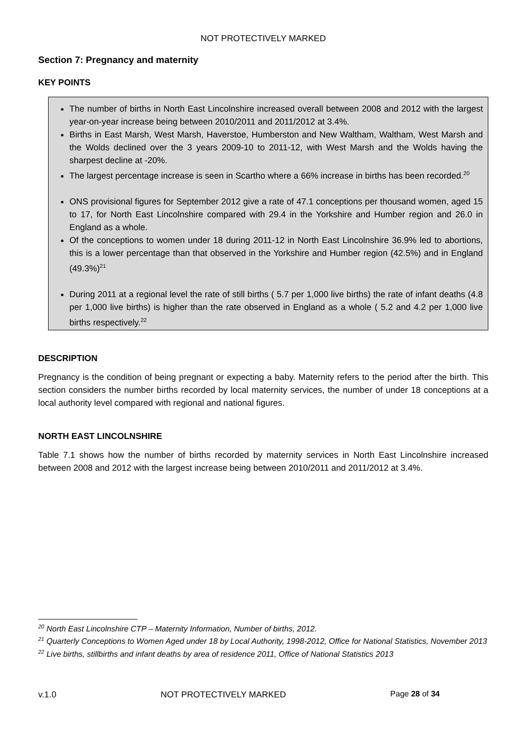NOT PROTECTIVELY MARKED
Section 7: Pregnancy and maternity
KEY POINTS
The number of births in North East Lincolnshire increased overall between 2008 and 2012 with the largest year-on-year increase being between 2010/2011 and 2011/2012 at 3.4%.
Births in East Marsh, West Marsh, Haverstoe, Humberston and New Waltham, Waltham, West Marsh and the Wolds declined over the 3 years 2009-10 to 2011-12, with West Marsh and the Wolds having the sharpest decline at -20%.
The largest percentage increase is seen in Scartho where a 66% increase in births has been recorded.<sup>20</sup>
ONS provisional figures for September 2012 give a rate of 47.1 conceptions per thousand women, aged 15 to 17, for North East Lincolnshire compared with 29.4 in the Yorkshire and Humber region and 26.0 in England as a whole.
Of the conceptions to women under 18 during 2011-12 in North East Lincolnshire 36.9% led to abortions, this is a lower percentage than that observed in the Yorkshire and Humber region (42.5%) and in England (49.3%)<sup>21</sup>
During 2011 at a regional level the rate of still births ( 5.7 per 1,000 live births) the rate of infant deaths (4.8 per 1,000 live births) is higher than the rate observed in England as a whole ( 5.2 and 4.2 per 1,000 live births respectively.<sup>22</sup>
DESCRIPTION
Pregnancy is the condition of being pregnant or expecting a baby. Maternity refers to the period after the birth. This section considers the number births recorded by local maternity services, the number of under 18 conceptions at a local authority level compared with regional and national figures.
NORTH EAST LINCOLNSHIRE
Table 7.1 shows how the number of births recorded by maternity services in North East Lincolnshire increased between 2008 and 2012 with the largest increase being between 2010/2011 and 2011/2012 at 3.4%.
<sup>20</sup> North East Lincolnshire CTP – Maternity Information, Number of births, 2012.
<sup>21</sup> Quarterly Conceptions to Women Aged under 18 by Local Authority, 1998-2012, Office for National Statistics, November 2013
<sup>22</sup> Live births, stillbirths and infant deaths by area of residence 2011, Office of National Statistics 2013
v.1.0 NOT PROTECTIVELY MARKED Page 28 of 34